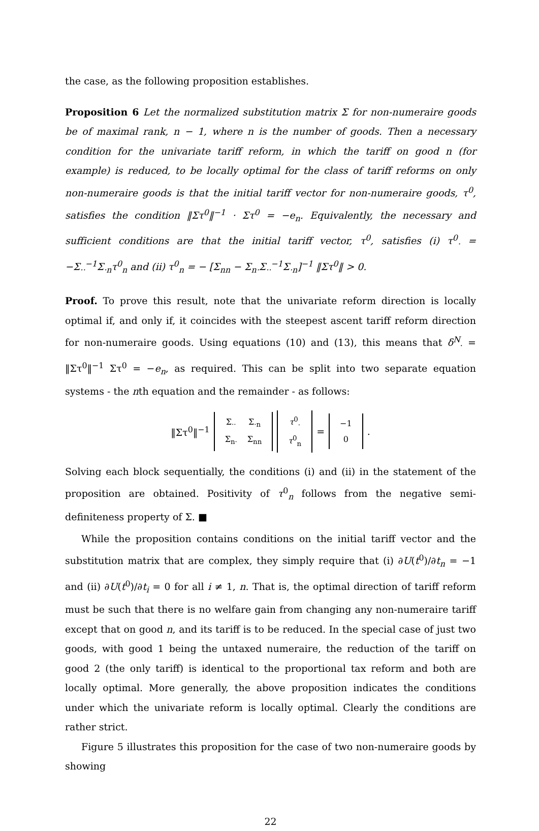the case, as the following proposition establishes.
Proposition 6 Let the normalized substitution matrix Σ for non-numeraire goods be of maximal rank, n − 1, where n is the number of goods. Then a necessary condition for the univariate tariff reform, in which the tariff on good n (for example) is reduced, to be locally optimal for the class of tariff reforms on only non-numeraire goods is that the initial tariff vector for non-numeraire goods, τ<sup>0</sup>, satisfies the condition ‖Στ<sup>0</sup>‖<sup>−1</sup> · Στ<sup>0</sup> = −e<sub>n</sub>. Equivalently, the necessary and sufficient conditions are that the initial tariff vector, τ<sup>0</sup>, satisfies (i) τ<sup>0</sup><sub>·</sub> = −Σ<sub>··</sub><sup>−1</sup>Σ<sub>·n</sub>τ<sup>0</sup><sub>n</sub> and (ii) τ<sup>0</sup><sub>n</sub> = − [Σ<sub>nn</sub> − Σ<sub>n·</sub>Σ<sub>··</sub><sup>−1</sup>Σ<sub>·n</sub>]<sup>−1</sup> ‖Στ<sup>0</sup>‖ > 0.
Proof. To prove this result, note that the univariate reform direction is locally optimal if, and only if, it coincides with the steepest ascent tariff reform direction for non-numeraire goods. Using equations (10) and (13), this means that δ<sup>N</sup><sub>·</sub> = ‖Στ<sup>0</sup>‖<sup>−1</sup> Στ<sup>0</sup> = −e<sub>n</sub>, as required. This can be split into two separate equation systems - the nth equation and the remainder - as follows:
‖Στ<sup>0</sup>‖<sup>−1</sup>
| Σ<sub>··</sub> | Σ<sub>·n</sub> |
| Σ<sub>n·</sub> | Σ<sub>nn</sub> |
| τ<sup>0</sup><sub>·</sub> |
| τ<sup>0</sup><sub>n</sub> |
=
| −1 |
| 0 |
.
Solving each block sequentially, the conditions (i) and (ii) in the statement of the proposition are obtained. Positivity of τ<sup>0</sup><sub>n</sub> follows from the negative semi-definiteness property of Σ. ■
While the proposition contains conditions on the initial tariff vector and the substitution matrix that are complex, they simply require that (i) ∂U(t<sup>0</sup>)/∂t<sub>n</sub> = −1 and (ii) ∂U(t<sup>0</sup>)/∂t<sub>i</sub> = 0 for all i ≠ 1, n. That is, the optimal direction of tariff reform must be such that there is no welfare gain from changing any non-numeraire tariff except that on good n, and its tariff is to be reduced. In the special case of just two goods, with good 1 being the untaxed numeraire, the reduction of the tariff on good 2 (the only tariff) is identical to the proportional tax reform and both are locally optimal. More generally, the above proposition indicates the conditions under which the univariate reform is locally optimal. Clearly the conditions are rather strict.
Figure 5 illustrates this proposition for the case of two non-numeraire goods by showing
22